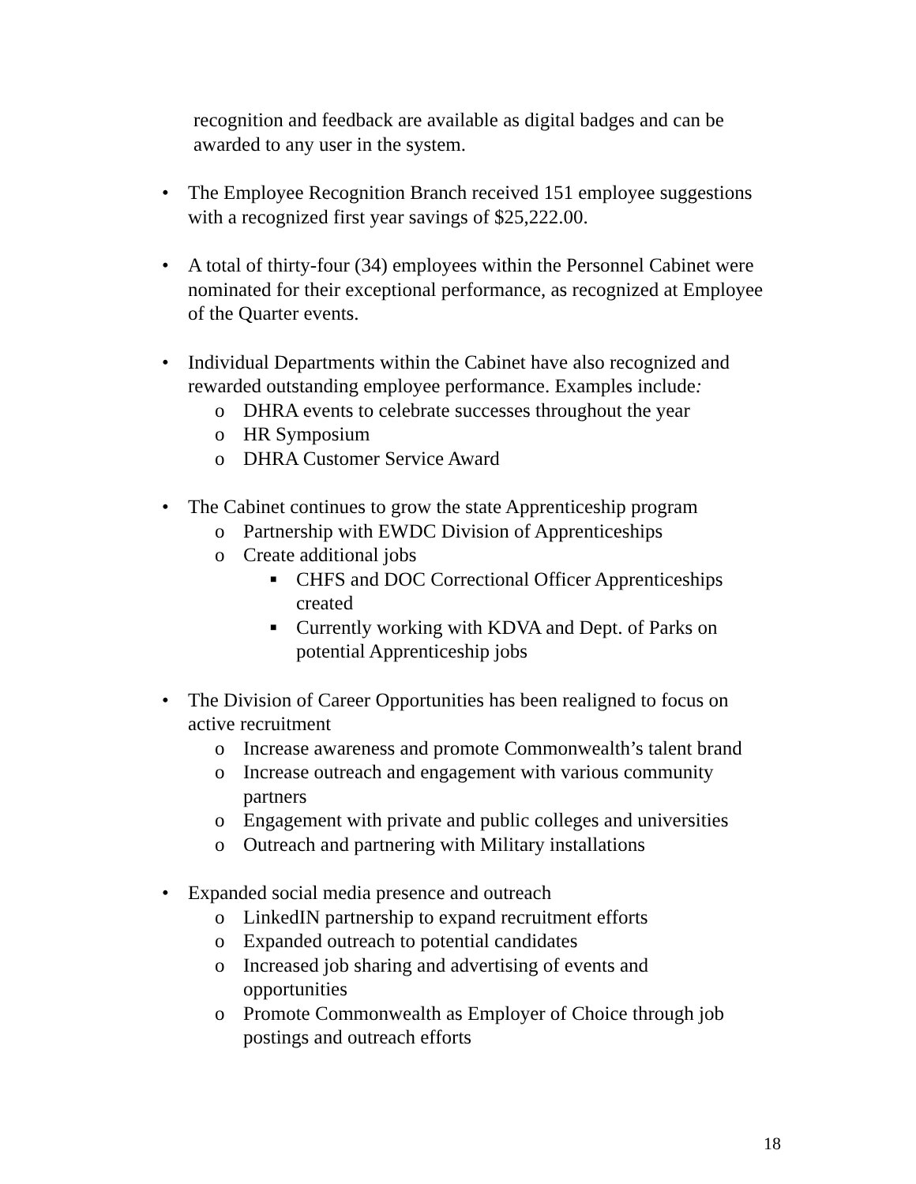recognition and feedback are available as digital badges and can be
awarded to any user in the system.
• The Employee Recognition Branch received 151 employee suggestions with a recognized first year savings of $25,222.00.
• A total of thirty-four (34) employees within the Personnel Cabinet were nominated for their exceptional performance, as recognized at Employee of the Quarter events.
• Individual Departments within the Cabinet have also recognized and rewarded outstanding employee performance. Examples include:
o DHRA events to celebrate successes throughout the year
o HR Symposium
o DHRA Customer Service Award
• The Cabinet continues to grow the state Apprenticeship program
o Partnership with EWDC Division of Apprenticeships
o Create additional jobs
■ CHFS and DOC Correctional Officer Apprenticeships
created
■ Currently working with KDVA and Dept. of Parks on
potential Apprenticeship jobs
• The Division of Career Opportunities has been realigned to focus on active recruitment
o Increase awareness and promote Commonwealth’s talent brand
o Increase outreach and engagement with various community
partners
o Engagement with private and public colleges and universities
o Outreach and partnering with Military installations
• Expanded social media presence and outreach
o LinkedIN partnership to expand recruitment efforts
o Expanded outreach to potential candidates
o Increased job sharing and advertising of events and
opportunities
o Promote Commonwealth as Employer of Choice through job
postings and outreach efforts
18